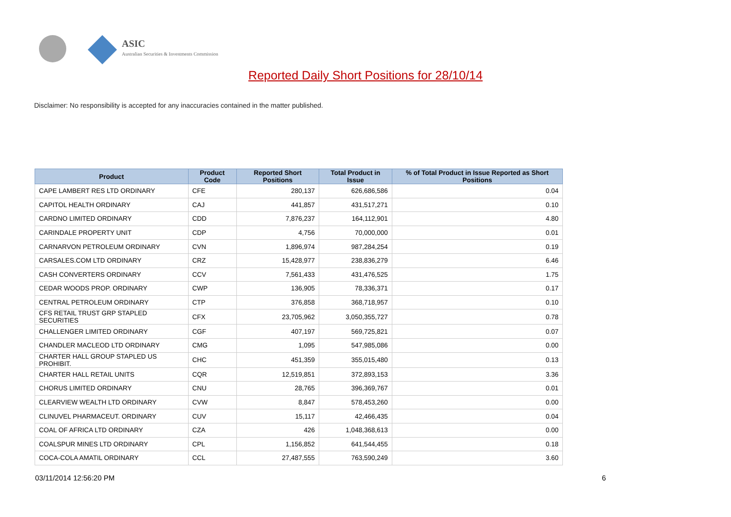ASIC
Australian Securities & Investments Commission
Reported Daily Short Positions for 28/10/14
Disclaimer: No responsibility is accepted for any inaccuracies contained in the matter published.
| Product | Product Code | Reported Short Positions | Total Product in Issue | % of Total Product in Issue Reported as Short Positions |
| --- | --- | --- | --- | --- |
| CAPE LAMBERT RES LTD ORDINARY | CFE | 280,137 | 626,686,586 | 0.04 |
| CAPITOL HEALTH ORDINARY | CAJ | 441,857 | 431,517,271 | 0.10 |
| CARDNO LIMITED ORDINARY | CDD | 7,876,237 | 164,112,901 | 4.80 |
| CARINDALE PROPERTY UNIT | CDP | 4,756 | 70,000,000 | 0.01 |
| CARNARVON PETROLEUM ORDINARY | CVN | 1,896,974 | 987,284,254 | 0.19 |
| CARSALES.COM LTD ORDINARY | CRZ | 15,428,977 | 238,836,279 | 6.46 |
| CASH CONVERTERS ORDINARY | CCV | 7,561,433 | 431,476,525 | 1.75 |
| CEDAR WOODS PROP. ORDINARY | CWP | 136,905 | 78,336,371 | 0.17 |
| CENTRAL PETROLEUM ORDINARY | CTP | 376,858 | 368,718,957 | 0.10 |
| CFS RETAIL TRUST GRP STAPLED SECURITIES | CFX | 23,705,962 | 3,050,355,727 | 0.78 |
| CHALLENGER LIMITED ORDINARY | CGF | 407,197 | 569,725,821 | 0.07 |
| CHANDLER MACLEOD LTD ORDINARY | CMG | 1,095 | 547,985,086 | 0.00 |
| CHARTER HALL GROUP STAPLED US PROHIBIT. | CHC | 451,359 | 355,015,480 | 0.13 |
| CHARTER HALL RETAIL UNITS | CQR | 12,519,851 | 372,893,153 | 3.36 |
| CHORUS LIMITED ORDINARY | CNU | 28,765 | 396,369,767 | 0.01 |
| CLEARVIEW WEALTH LTD ORDINARY | CVW | 8,847 | 578,453,260 | 0.00 |
| CLINUVEL PHARMACEUT. ORDINARY | CUV | 15,117 | 42,466,435 | 0.04 |
| COAL OF AFRICA LTD ORDINARY | CZA | 426 | 1,048,368,613 | 0.00 |
| COALSPUR MINES LTD ORDINARY | CPL | 1,156,852 | 641,544,455 | 0.18 |
| COCA-COLA AMATIL ORDINARY | CCL | 27,487,555 | 763,590,249 | 3.60 |
03/11/2014 12:56:20 PM 6